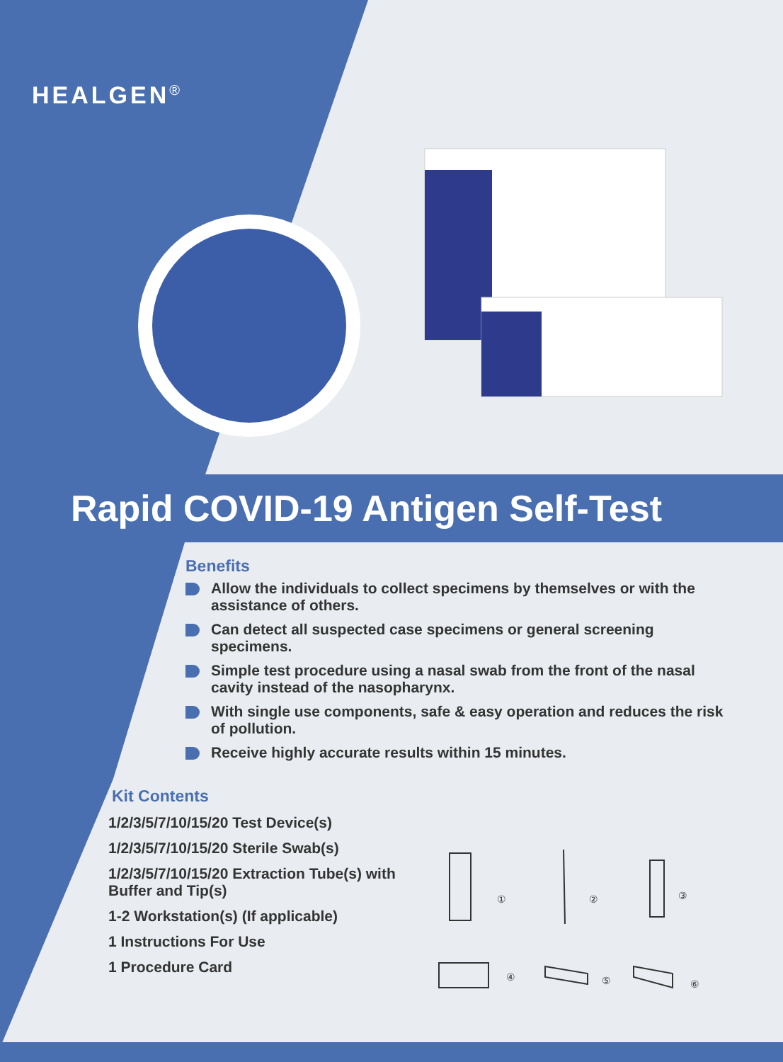HEALGEN<sup>®</sup>
Rapid COVID-19 Antigen Self-Test
Benefits
Allow the individuals to collect specimens by themselves or with the assistance of others.
Can detect all suspected case specimens or general screening specimens.
Simple test procedure using a nasal swab from the front of the nasal cavity instead of the nasopharynx.
With single use components, safe & easy operation and reduces the risk of pollution.
Receive highly accurate results within 15 minutes.
Kit Contents
1/2/3/5/7/10/15/20 Test Device(s)
1/2/3/5/7/10/15/20 Sterile Swab(s)
1/2/3/5/7/10/15/20 Extraction Tube(s) with Buffer and Tip(s)
1-2 Workstation(s) (If applicable)
1 Instructions For Use
1 Procedure Card
①
②
③
④
⑤
⑥